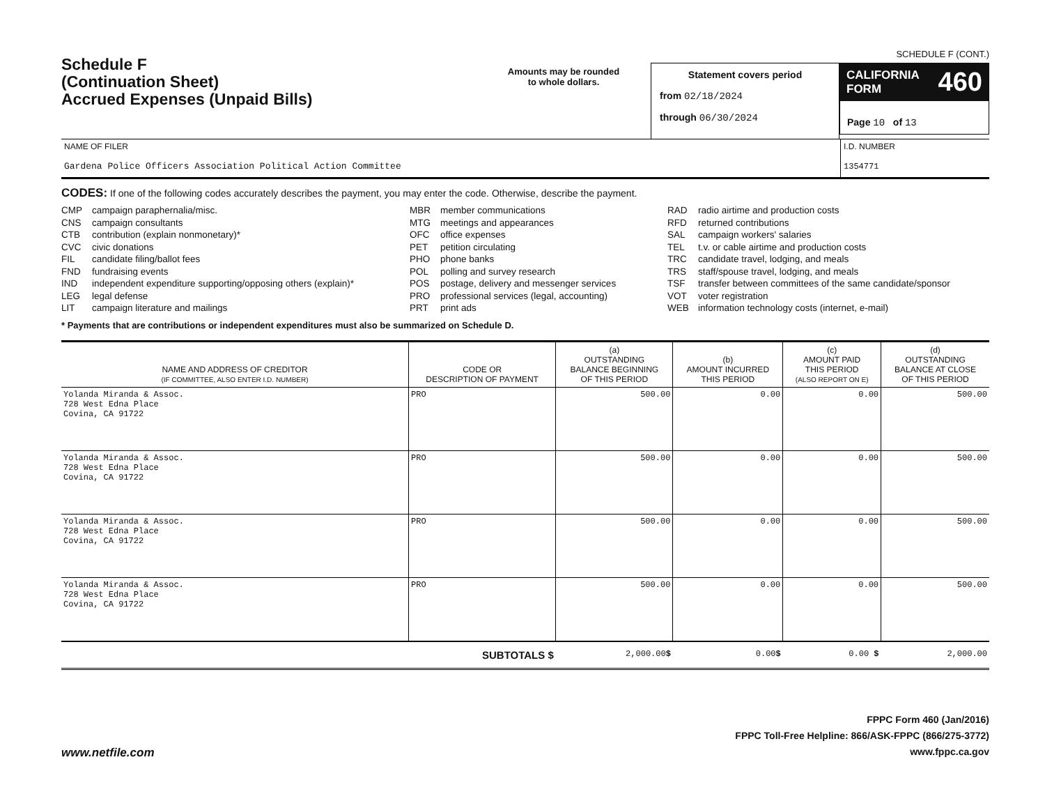Schedule F
(Continuation Sheet)
Accrued Expenses (Unpaid Bills)
Amounts may be rounded
to whole dollars.
Statement covers period
from 02/18/2024
through 06/30/2024
SCHEDULE F (CONT.)
CALIFORNIA
FORM 460
Page 10 of 13
NAME OF FILER
Gardena Police Officers Association Political Action Committee
I.D. NUMBER
1354771
CODES: If one of the following codes accurately describes the payment, you may enter the code. Otherwise, describe the payment.
CMP campaign paraphernalia/misc.
CNS campaign consultants
CTB contribution (explain nonmonetary)*
CVC civic donations
FIL candidate filing/ballot fees
FND fundraising events
IND independent expenditure supporting/opposing others (explain)*
LEG legal defense
LIT campaign literature and mailings
MBR member communications
MTG meetings and appearances
OFC office expenses
PET petition circulating
PHO phone banks
POL polling and survey research
POS postage, delivery and messenger services
PRO professional services (legal, accounting)
PRT print ads
RAD radio airtime and production costs
RFD returned contributions
SAL campaign workers' salaries
TEL t.v. or cable airtime and production costs
TRC candidate travel, lodging, and meals
TRS staff/spouse travel, lodging, and meals
TSF transfer between committees of the same candidate/sponsor
VOT voter registration
WEB information technology costs (internet, e-mail)
* Payments that are contributions or independent expenditures must also be summarized on Schedule D.
| NAME AND ADDRESS OF CREDITOR (IF COMMITTEE, ALSO ENTER I.D. NUMBER) | CODE OR DESCRIPTION OF PAYMENT | (a) OUTSTANDING BALANCE BEGINNING OF THIS PERIOD | (b) AMOUNT INCURRED THIS PERIOD | (c) AMOUNT PAID THIS PERIOD (ALSO REPORT ON E) | (d) OUTSTANDING BALANCE AT CLOSE OF THIS PERIOD |
| --- | --- | --- | --- | --- | --- |
| Yolanda Miranda & Assoc. 728 West Edna Place Covina, CA 91722 | PRO | 500.00 | 0.00 | 0.00 | 500.00 |
| Yolanda Miranda & Assoc. 728 West Edna Place Covina, CA 91722 | PRO | 500.00 | 0.00 | 0.00 | 500.00 |
| Yolanda Miranda & Assoc. 728 West Edna Place Covina, CA 91722 | PRO | 500.00 | 0.00 | 0.00 | 500.00 |
| Yolanda Miranda & Assoc. 728 West Edna Place Covina, CA 91722 | PRO | 500.00 | 0.00 | 0.00 | 500.00 |
| | SUBTOTALS $ | 2,000.00 $ | 0.00 $ | 0.00 $ | 2,000.00 |
www.netfile.com
FPPC Form 460 (Jan/2016)
FPPC Toll-Free Helpline: 866/ASK-FPPC (866/275-3772)
www.fppc.ca.gov